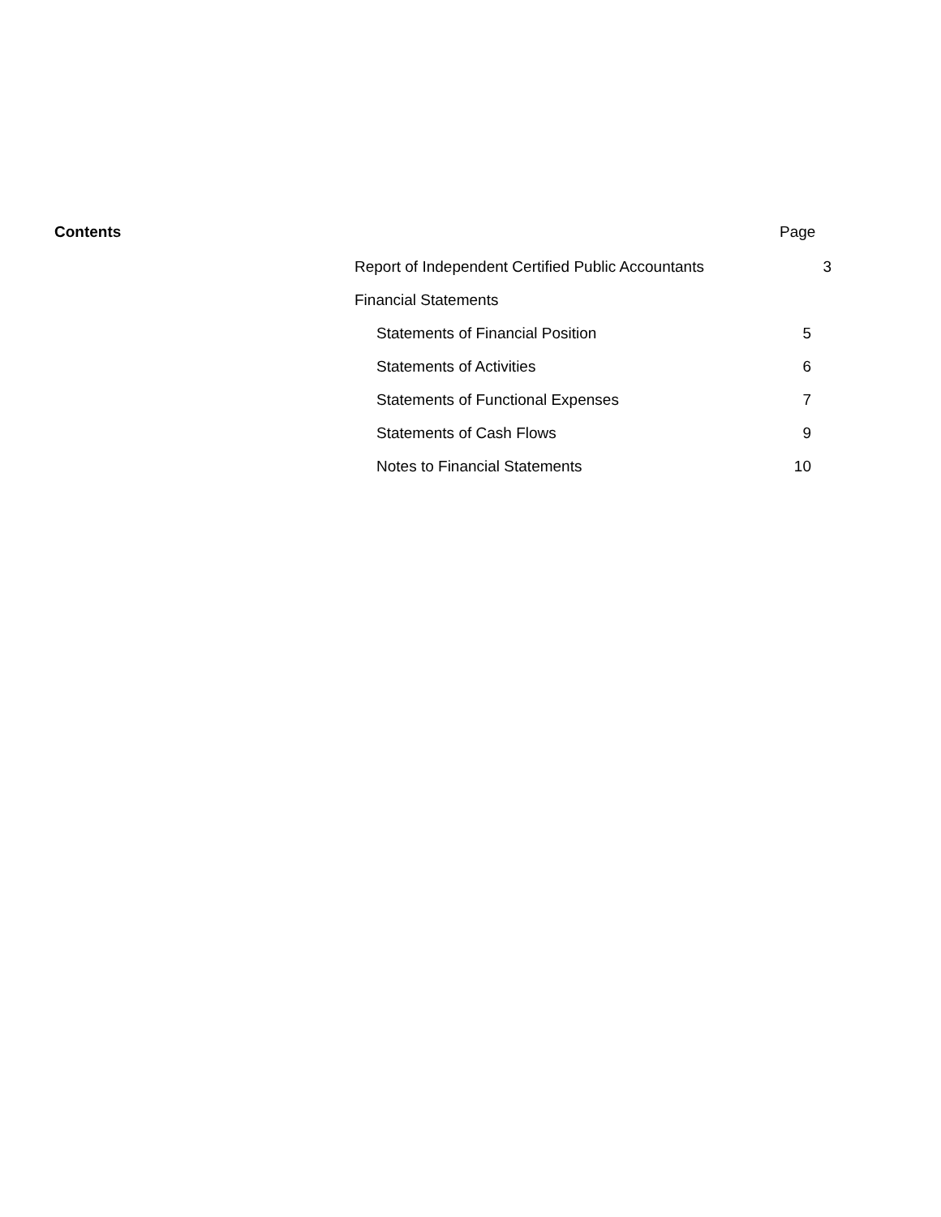Contents Page
Report of Independent Certified Public Accountants
3
Financial Statements
Statements of Financial Position 5
Statements of Activities 6
Statements of Functional Expenses 7
Statements of Cash Flows 9
Notes to Financial Statements 10